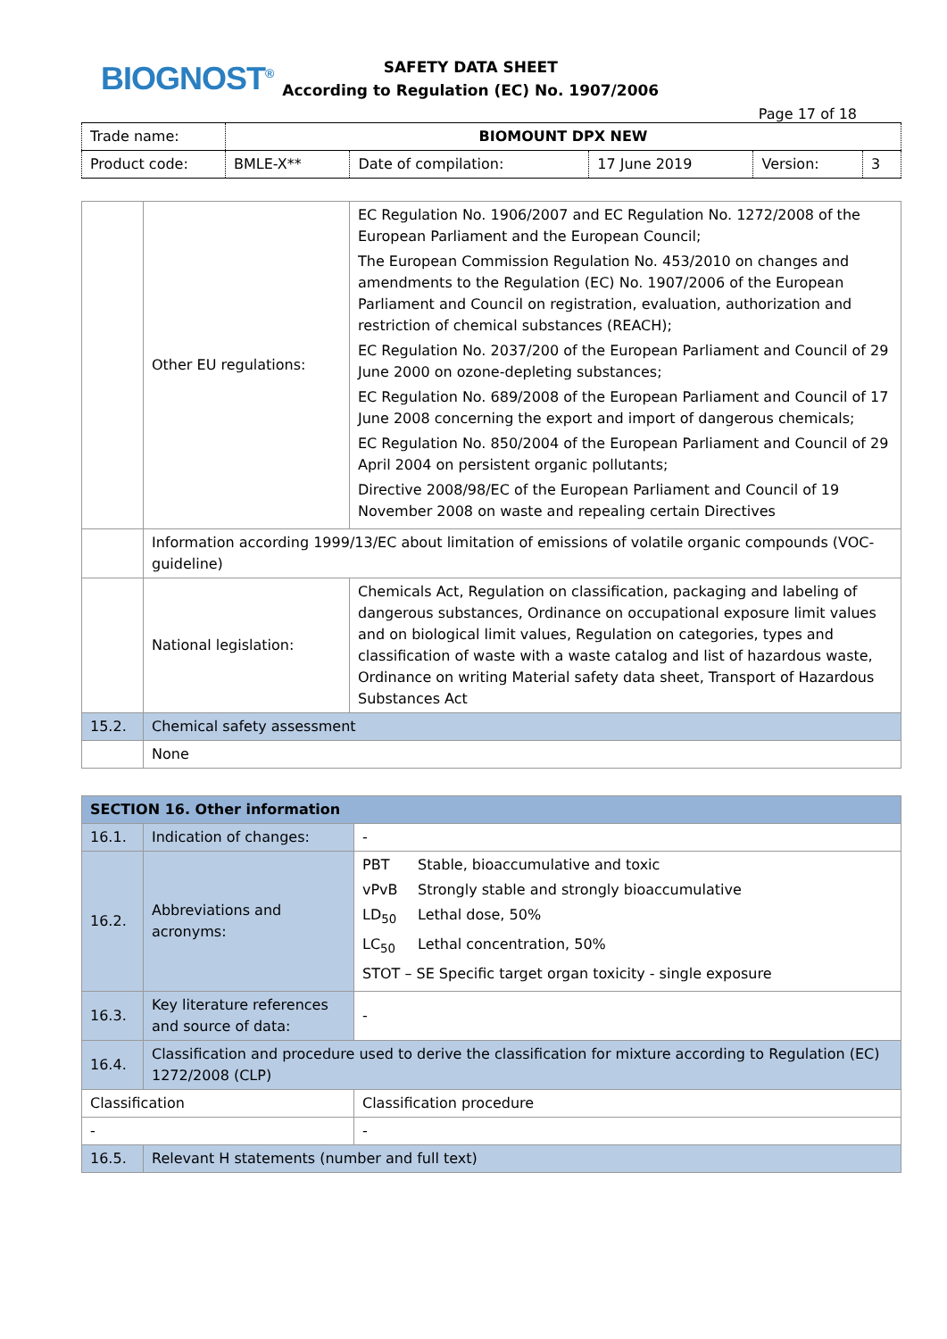BIOGNOST<sup>®</sup>
SAFETY DATA SHEET
According to Regulation (EC) No. 1907/2006
Page 17 of 18
| Trade name: | BIOMOUNT DPX NEW | | | | |
| Product code: | BMLE-X** | Date of compilation: | 17 June 2019 | Version: | 3 |
| | Other EU regulations: | EC Regulation No. 1906/2007 and EC Regulation No. 1272/2008 of the European Parliament and the European Council; The European Commission Regulation No. 453/2010 on changes and amendments to the Regulation (EC) No. 1907/2006 of the European Parliament and Council on registration, evaluation, authorization and restriction of chemical substances (REACH); EC Regulation No. 2037/200 of the European Parliament and Council of 29 June 2000 on ozone-depleting substances; EC Regulation No. 689/2008 of the European Parliament and Council of 17 June 2008 concerning the export and import of dangerous chemicals; EC Regulation No. 850/2004 of the European Parliament and Council of 29 April 2004 on persistent organic pollutants; Directive 2008/98/EC of the European Parliament and Council of 19 November 2008 on waste and repealing certain Directives |
| | Information according 1999/13/EC about limitation of emissions of volatile organic compounds (VOC-guideline) | |
| | National legislation: | Chemicals Act, Regulation on classification, packaging and labeling of dangerous substances, Ordinance on occupational exposure limit values and on biological limit values, Regulation on categories, types and classification of waste with a waste catalog and list of hazardous waste, Ordinance on writing Material safety data sheet, Transport of Hazardous Substances Act |
| 15.2. | Chemical safety assessment | |
| | None | |
| SECTION 16. Other information | | |
| 16.1. | Indication of changes: | - |
| 16.2. | Abbreviations and acronyms: | PBT Stable, bioaccumulative and toxic vPvB Strongly stable and strongly bioaccumulative LD<sub>50</sub> Lethal dose, 50% LC<sub>50</sub> Lethal concentration, 50% STOT – SE Specific target organ toxicity - single exposure |
| 16.3. | Key literature references and source of data: | - |
| 16.4. | Classification and procedure used to derive the classification for mixture according to Regulation (EC) 1272/2008 (CLP) | |
| Classification | | Classification procedure |
| - | | - |
| 16.5. | Relevant H statements (number and full text) | |